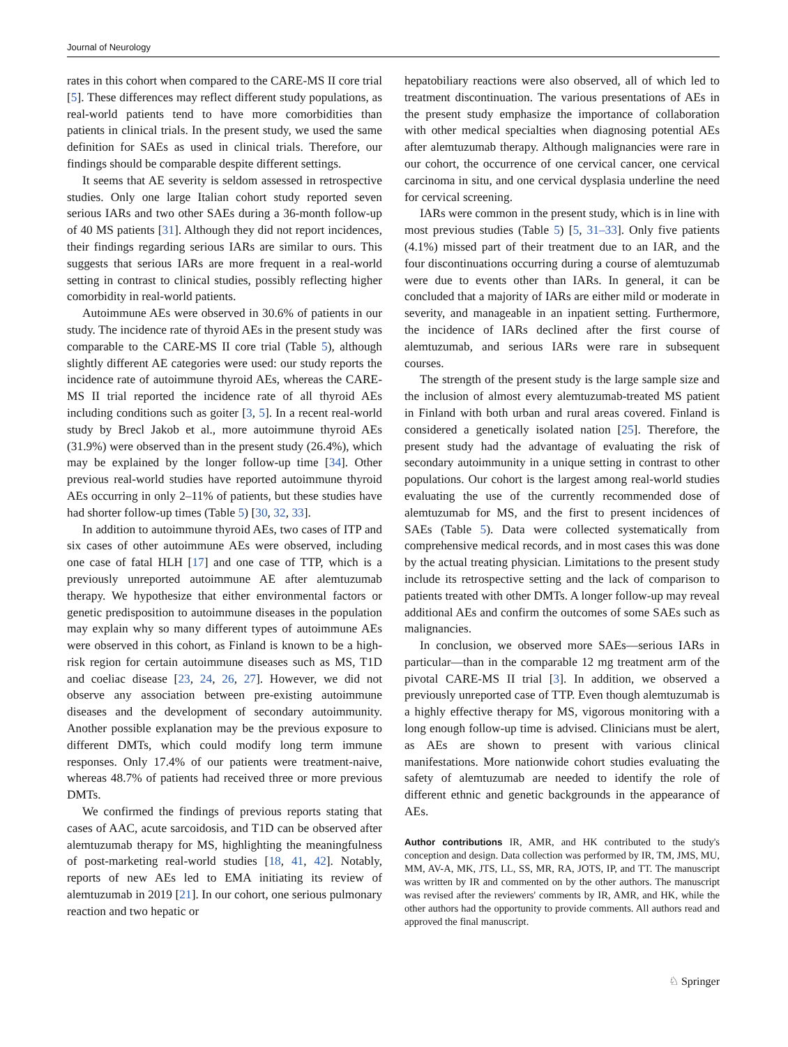Journal of Neurology
rates in this cohort when compared to the CARE-MS II core trial [5]. These differences may reflect different study populations, as real-world patients tend to have more comorbidities than patients in clinical trials. In the present study, we used the same definition for SAEs as used in clinical trials. Therefore, our findings should be comparable despite different settings.
It seems that AE severity is seldom assessed in retrospective studies. Only one large Italian cohort study reported seven serious IARs and two other SAEs during a 36-month follow-up of 40 MS patients [31]. Although they did not report incidences, their findings regarding serious IARs are similar to ours. This suggests that serious IARs are more frequent in a real-world setting in contrast to clinical studies, possibly reflecting higher comorbidity in real-world patients.
Autoimmune AEs were observed in 30.6% of patients in our study. The incidence rate of thyroid AEs in the present study was comparable to the CARE-MS II core trial (Table 5), although slightly different AE categories were used: our study reports the incidence rate of autoimmune thyroid AEs, whereas the CARE-MS II trial reported the incidence rate of all thyroid AEs including conditions such as goiter [3, 5]. In a recent real-world study by Brecl Jakob et al., more autoimmune thyroid AEs (31.9%) were observed than in the present study (26.4%), which may be explained by the longer follow-up time [34]. Other previous real-world studies have reported autoimmune thyroid AEs occurring in only 2–11% of patients, but these studies have had shorter follow-up times (Table 5) [30, 32, 33].
In addition to autoimmune thyroid AEs, two cases of ITP and six cases of other autoimmune AEs were observed, including one case of fatal HLH [17] and one case of TTP, which is a previously unreported autoimmune AE after alemtuzumab therapy. We hypothesize that either environmental factors or genetic predisposition to autoimmune diseases in the population may explain why so many different types of autoimmune AEs were observed in this cohort, as Finland is known to be a high-risk region for certain autoimmune diseases such as MS, T1D and coeliac disease [23, 24, 26, 27]. However, we did not observe any association between pre-existing autoimmune diseases and the development of secondary autoimmunity. Another possible explanation may be the previous exposure to different DMTs, which could modify long term immune responses. Only 17.4% of our patients were treatment-naive, whereas 48.7% of patients had received three or more previous DMTs.
We confirmed the findings of previous reports stating that cases of AAC, acute sarcoidosis, and T1D can be observed after alemtuzumab therapy for MS, highlighting the meaningfulness of post-marketing real-world studies [18, 41, 42]. Notably, reports of new AEs led to EMA initiating its review of alemtuzumab in 2019 [21]. In our cohort, one serious pulmonary reaction and two hepatic or
hepatobiliary reactions were also observed, all of which led to treatment discontinuation. The various presentations of AEs in the present study emphasize the importance of collaboration with other medical specialties when diagnosing potential AEs after alemtuzumab therapy. Although malignancies were rare in our cohort, the occurrence of one cervical cancer, one cervical carcinoma in situ, and one cervical dysplasia underline the need for cervical screening.
IARs were common in the present study, which is in line with most previous studies (Table 5) [5, 31–33]. Only five patients (4.1%) missed part of their treatment due to an IAR, and the four discontinuations occurring during a course of alemtuzumab were due to events other than IARs. In general, it can be concluded that a majority of IARs are either mild or moderate in severity, and manageable in an inpatient setting. Furthermore, the incidence of IARs declined after the first course of alemtuzumab, and serious IARs were rare in subsequent courses.
The strength of the present study is the large sample size and the inclusion of almost every alemtuzumab-treated MS patient in Finland with both urban and rural areas covered. Finland is considered a genetically isolated nation [25]. Therefore, the present study had the advantage of evaluating the risk of secondary autoimmunity in a unique setting in contrast to other populations. Our cohort is the largest among real-world studies evaluating the use of the currently recommended dose of alemtuzumab for MS, and the first to present incidences of SAEs (Table 5). Data were collected systematically from comprehensive medical records, and in most cases this was done by the actual treating physician. Limitations to the present study include its retrospective setting and the lack of comparison to patients treated with other DMTs. A longer follow-up may reveal additional AEs and confirm the outcomes of some SAEs such as malignancies.
In conclusion, we observed more SAEs—serious IARs in particular—than in the comparable 12 mg treatment arm of the pivotal CARE-MS II trial [3]. In addition, we observed a previously unreported case of TTP. Even though alemtuzumab is a highly effective therapy for MS, vigorous monitoring with a long enough follow-up time is advised. Clinicians must be alert, as AEs are shown to present with various clinical manifestations. More nationwide cohort studies evaluating the safety of alemtuzumab are needed to identify the role of different ethnic and genetic backgrounds in the appearance of AEs.
Author contributions IR, AMR, and HK contributed to the study's conception and design. Data collection was performed by IR, TM, JMS, MU, MM, AV-A, MK, JTS, LL, SS, MR, RA, JOTS, IP, and TT. The manuscript was written by IR and commented on by the other authors. The manuscript was revised after the reviewers' comments by IR, AMR, and HK, while the other authors had the opportunity to provide comments. All authors read and approved the final manuscript.
♘ Springer